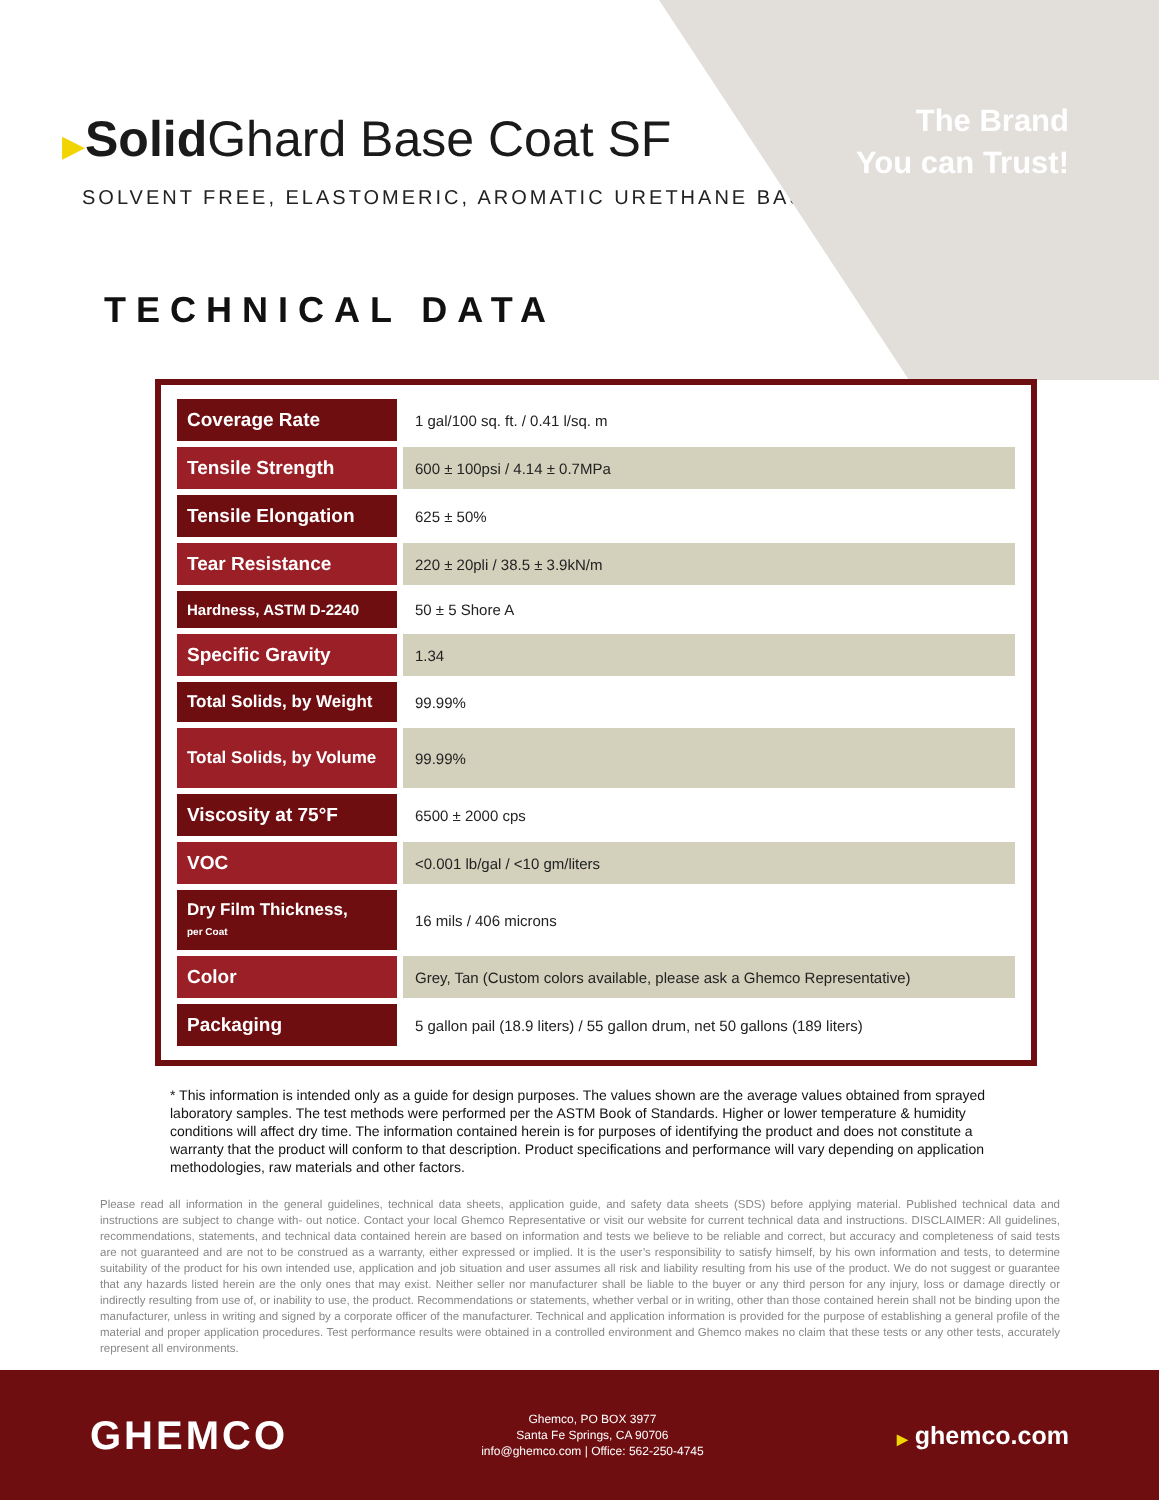The Brand
You can Trust!
▶Solid Ghard Base Coat SF
SOLVENT FREE, ELASTOMERIC, AROMATIC URETHANE BASECOAT
TECHNICAL DATA
| Coverage Rate | 1 gal/100 sq. ft. / 0.41 l/sq. m |
| Tensile Strength | 600 ± 100psi / 4.14 ± 0.7MPa |
| Tensile Elongation | 625 ± 50% |
| Tear Resistance | 220 ± 20pli / 38.5 ± 3.9kN/m |
| Hardness, ASTM D-2240 | 50 ± 5 Shore A |
| Specific Gravity | 1.34 |
| Total Solids, by Weight | 99.99% |
| Total Solids, by Volume | 99.99% |
| Viscosity at 75°F | 6500 ± 2000 cps |
| VOC | <0.001 lb/gal / <10 gm/liters |
| Dry Film Thickness, per Coat | 16 mils / 406 microns |
| Color | Grey, Tan (Custom colors available, please ask a Ghemco Representative) |
| Packaging | 5 gallon pail (18.9 liters) / 55 gallon drum, net 50 gallons (189 liters) |
* This information is intended only as a guide for design purposes. The values shown are the average values obtained from sprayed laboratory samples. The test methods were performed per the ASTM Book of Standards. Higher or lower temperature & humidity conditions will affect dry time. The information contained herein is for purposes of identifying the product and does not constitute a warranty that the product will conform to that description. Product specifications and performance will vary depending on application methodologies, raw materials and other factors.
Please read all information in the general guidelines, technical data sheets, application guide, and safety data sheets (SDS) before applying material. Published technical data and instructions are subject to change with- out notice. Contact your local Ghemco Representative or visit our website for current technical data and instructions. DISCLAIMER: All guidelines, recommendations, statements, and technical data contained herein are based on information and tests we believe to be reliable and correct, but accuracy and completeness of said tests are not guaranteed and are not to be construed as a warranty, either expressed or implied. It is the user’s responsibility to satisfy himself, by his own information and tests, to determine suitability of the product for his own intended use, application and job situation and user assumes all risk and liability resulting from his use of the product. We do not suggest or guarantee that any hazards listed herein are the only ones that may exist. Neither seller nor manufacturer shall be liable to the buyer or any third person for any injury, loss or damage directly or indirectly resulting from use of, or inability to use, the product. Recommendations or statements, whether verbal or in writing, other than those contained herein shall not be binding upon the manufacturer, unless in writing and signed by a corporate officer of the manufacturer. Technical and application information is provided for the purpose of establishing a general profile of the material and proper application procedures. Test performance results were obtained in a controlled environment and Ghemco makes no claim that these tests or any other tests, accurately represent all environments.
GHEMCO
Ghemco, PO BOX 3977
Santa Fe Springs, CA 90706
info@ghemco.com | Office: 562-250-4745
▶ ghemco.com